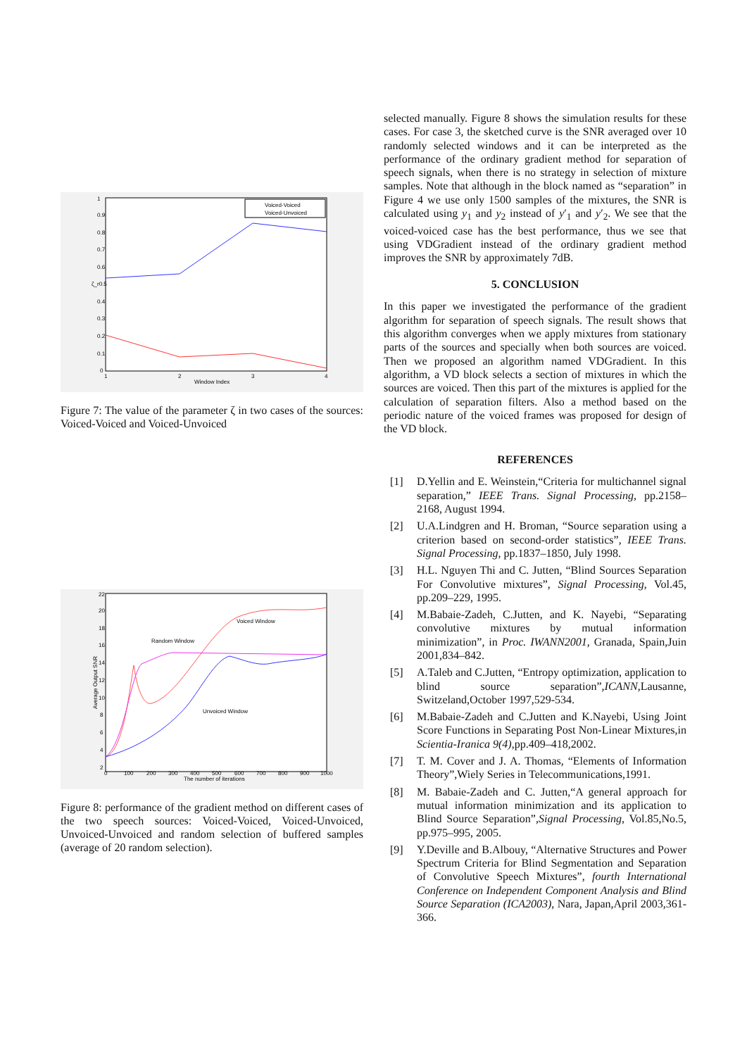1
0.9
0.8
0.7
0.6
ζ_r0.5
0.4
0.3
0.2
0.1
0
1
2
3
4
Window Index
Voiced-Voiced
Voiced-Unvoiced
Figure 7: The value of the parameter ζ in two cases of the sources: Voiced-Voiced and Voiced-Unvoiced
22
20
18
16
14
12
10
8
6
4
2
0
100
200
300
400
500
600
700
800
900
1000
The number of iterations
Average Output SNR
Voiced Window
Random Window
Unvoiced Window
Figure 8: performance of the gradient method on different cases of the two speech sources: Voiced-Voiced, Voiced-Unvoiced, Unvoiced-Unvoiced and random selection of buffered samples (average of 20 random selection).
selected manually. Figure 8 shows the simulation results for these cases. For case 3, the sketched curve is the SNR averaged over 10 randomly selected windows and it can be interpreted as the performance of the ordinary gradient method for separation of speech signals, when there is no strategy in selection of mixture samples. Note that although in the block named as “separation” in Figure 4 we use only 1500 samples of the mixtures, the SNR is calculated using y<sub>1</sub> and y<sub>2</sub> instead of y′<sub>1</sub> and y′<sub>2</sub>. We see that the voiced-voiced case has the best performance, thus we see that using VDGradient instead of the ordinary gradient method improves the SNR by approximately 7dB.
5. CONCLUSION
In this paper we investigated the performance of the gradient algorithm for separation of speech signals. The result shows that this algorithm converges when we apply mixtures from stationary parts of the sources and specially when both sources are voiced. Then we proposed an algorithm named VDGradient. In this algorithm, a VD block selects a section of mixtures in which the sources are voiced. Then this part of the mixtures is applied for the calculation of separation filters. Also a method based on the periodic nature of the voiced frames was proposed for design of the VD block.
REFERENCES
[1] D.Yellin and E. Weinstein,“Criteria for multichannel signal separation,” IEEE Trans. Signal Processing, pp.2158–2168, August 1994.
[2] U.A.Lindgren and H. Broman, “Source separation using a criterion based on second-order statistics”, IEEE Trans. Signal Processing, pp.1837–1850, July 1998.
[3] H.L. Nguyen Thi and C. Jutten, “Blind Sources Separation For Convolutive mixtures”, Signal Processing, Vol.45, pp.209–229, 1995.
[4] M.Babaie-Zadeh, C.Jutten, and K. Nayebi, “Separating convolutive mixtures by mutual information minimization”, in Proc. IWANN2001, Granada, Spain,Juin 2001,834–842.
[5] A.Taleb and C.Jutten, “Entropy optimization, application to blind source separation”,ICANN,Lausanne, Switzeland,October 1997,529-534.
[6] M.Babaie-Zadeh and C.Jutten and K.Nayebi, Using Joint Score Functions in Separating Post Non-Linear Mixtures,in Scientia-Iranica 9(4),pp.409–418,2002.
[7] T. M. Cover and J. A. Thomas, “Elements of Information Theory”,Wiely Series in Telecommunications,1991.
[8] M. Babaie-Zadeh and C. Jutten,“A general approach for mutual information minimization and its application to Blind Source Separation”,Signal Processing, Vol.85,No.5, pp.975–995, 2005.
[9] Y.Deville and B.Albouy, “Alternative Structures and Power Spectrum Criteria for Blind Segmentation and Separation of Convolutive Speech Mixtures”, fourth International Conference on Independent Component Analysis and Blind Source Separation (ICA2003), Nara, Japan,April 2003,361-366.